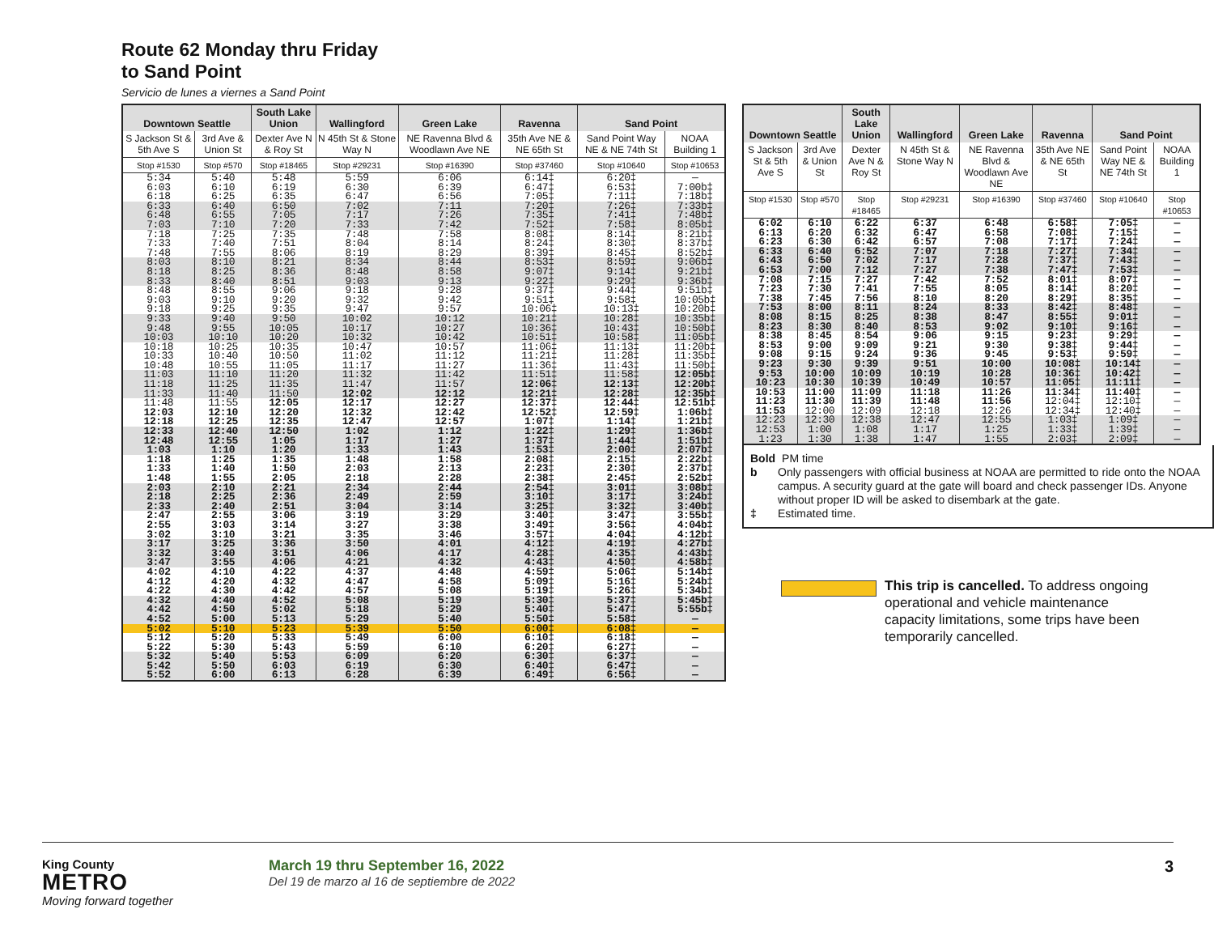Route 62 Monday thru Friday
to Sand Point
Servicio de lunes a viernes a Sand Point
| Downtown Seattle | | South Lake Union | Wallingford | Green Lake | Ravenna | Sand Point | |
| --- | --- | --- | --- | --- | --- | --- | --- |
| S Jackson St & 5th Ave S | 3rd Ave & Union St | Dexter Ave N & Roy St | N 45th St & Stone Way N | NE Ravenna Blvd & Woodlawn Ave NE | 35th Ave NE & NE 65th St | Sand Point Way NE & NE 74th St | NOAA Building 1 |
| Stop #1530 | Stop #570 | Stop #18465 | Stop #29231 | Stop #16390 | Stop #37460 | Stop #10640 | Stop #10653 |
| 5:34 | 5:40 | 5:48 | 5:59 | 6:06 | 6:14‡ | 6:20‡ | — |
| 6:03 | 6:10 | 6:19 | 6:30 | 6:39 | 6:47‡ | 6:53‡ | 7:00b‡ |
| 6:18 | 6:25 | 6:35 | 6:47 | 6:56 | 7:05‡ | 7:11‡ | 7:18b‡ |
| 6:33 | 6:40 | 6:50 | 7:02 | 7:11 | 7:20‡ | 7:26‡ | 7:33b‡ |
| 6:48 | 6:55 | 7:05 | 7:17 | 7:26 | 7:35‡ | 7:41‡ | 7:48b‡ |
| 7:03 | 7:10 | 7:20 | 7:33 | 7:42 | 7:52‡ | 7:58‡ | 8:05b‡ |
| 7:18 | 7:25 | 7:35 | 7:48 | 7:58 | 8:08‡ | 8:14‡ | 8:21b‡ |
| 7:33 | 7:40 | 7:51 | 8:04 | 8:14 | 8:24‡ | 8:30‡ | 8:37b‡ |
| 7:48 | 7:55 | 8:06 | 8:19 | 8:29 | 8:39‡ | 8:45‡ | 8:52b‡ |
| 8:03 | 8:10 | 8:21 | 8:34 | 8:44 | 8:53‡ | 8:59‡ | 9:06b‡ |
| 8:18 | 8:25 | 8:36 | 8:48 | 8:58 | 9:07‡ | 9:14‡ | 9:21b‡ |
| 8:33 | 8:40 | 8:51 | 9:03 | 9:13 | 9:22‡ | 9:29‡ | 9:36b‡ |
| 8:48 | 8:55 | 9:06 | 9:18 | 9:28 | 9:37‡ | 9:44‡ | 9:51b‡ |
| 9:03 | 9:10 | 9:20 | 9:32 | 9:42 | 9:51‡ | 9:58‡ | 10:05b‡ |
| 9:18 | 9:25 | 9:35 | 9:47 | 9:57 | 10:06‡ | 10:13‡ | 10:20b‡ |
| 9:33 | 9:40 | 9:50 | 10:02 | 10:12 | 10:21‡ | 10:28‡ | 10:35b‡ |
| 9:48 | 9:55 | 10:05 | 10:17 | 10:27 | 10:36‡ | 10:43‡ | 10:50b‡ |
| 10:03 | 10:10 | 10:20 | 10:32 | 10:42 | 10:51‡ | 10:58‡ | 11:05b‡ |
| 10:18 | 10:25 | 10:35 | 10:47 | 10:57 | 11:06‡ | 11:13‡ | 11:20b‡ |
| 10:33 | 10:40 | 10:50 | 11:02 | 11:12 | 11:21‡ | 11:28‡ | 11:35b‡ |
| 10:48 | 10:55 | 11:05 | 11:17 | 11:27 | 11:36‡ | 11:43‡ | 11:50b‡ |
| 11:03 | 11:10 | 11:20 | 11:32 | 11:42 | 11:51‡ | 11:58‡ | 12:05b‡ |
| 11:18 | 11:25 | 11:35 | 11:47 | 11:57 | 12:06‡ | 12:13‡ | 12:20b‡ |
| 11:33 | 11:40 | 11:50 | 12:02 | 12:12 | 12:21‡ | 12:28‡ | 12:35b‡ |
| 11:48 | 11:55 | 12:05 | 12:17 | 12:27 | 12:37‡ | 12:44‡ | 12:51b‡ |
| 12:03 | 12:10 | 12:20 | 12:32 | 12:42 | 12:52‡ | 12:59‡ | 1:06b‡ |
| 12:18 | 12:25 | 12:35 | 12:47 | 12:57 | 1:07‡ | 1:14‡ | 1:21b‡ |
| 12:33 | 12:40 | 12:50 | 1:02 | 1:12 | 1:22‡ | 1:29‡ | 1:36b‡ |
| 12:48 | 12:55 | 1:05 | 1:17 | 1:27 | 1:37‡ | 1:44‡ | 1:51b‡ |
| 1:03 | 1:10 | 1:20 | 1:33 | 1:43 | 1:53‡ | 2:00‡ | 2:07b‡ |
| 1:18 | 1:25 | 1:35 | 1:48 | 1:58 | 2:08‡ | 2:15‡ | 2:22b‡ |
| 1:33 | 1:40 | 1:50 | 2:03 | 2:13 | 2:23‡ | 2:30‡ | 2:37b‡ |
| 1:48 | 1:55 | 2:05 | 2:18 | 2:28 | 2:38‡ | 2:45‡ | 2:52b‡ |
| 2:03 | 2:10 | 2:21 | 2:34 | 2:44 | 2:54‡ | 3:01‡ | 3:08b‡ |
| 2:18 | 2:25 | 2:36 | 2:49 | 2:59 | 3:10‡ | 3:17‡ | 3:24b‡ |
| 2:33 | 2:40 | 2:51 | 3:04 | 3:14 | 3:25‡ | 3:32‡ | 3:40b‡ |
| 2:47 | 2:55 | 3:06 | 3:19 | 3:29 | 3:40‡ | 3:47‡ | 3:55b‡ |
| 2:55 | 3:03 | 3:14 | 3:27 | 3:38 | 3:49‡ | 3:56‡ | 4:04b‡ |
| 3:02 | 3:10 | 3:21 | 3:35 | 3:46 | 3:57‡ | 4:04‡ | 4:12b‡ |
| 3:17 | 3:25 | 3:36 | 3:50 | 4:01 | 4:12‡ | 4:19‡ | 4:27b‡ |
| 3:32 | 3:40 | 3:51 | 4:06 | 4:17 | 4:28‡ | 4:35‡ | 4:43b‡ |
| 3:47 | 3:55 | 4:06 | 4:21 | 4:32 | 4:43‡ | 4:50‡ | 4:58b‡ |
| 4:02 | 4:10 | 4:22 | 4:37 | 4:48 | 4:59‡ | 5:06‡ | 5:14b‡ |
| 4:12 | 4:20 | 4:32 | 4:47 | 4:58 | 5:09‡ | 5:16‡ | 5:24b‡ |
| 4:22 | 4:30 | 4:42 | 4:57 | 5:08 | 5:19‡ | 5:26‡ | 5:34b‡ |
| 4:32 | 4:40 | 4:52 | 5:08 | 5:19 | 5:30‡ | 5:37‡ | 5:45b‡ |
| 4:42 | 4:50 | 5:02 | 5:18 | 5:29 | 5:40‡ | 5:47‡ | 5:55b‡ |
| 4:52 | 5:00 | 5:13 | 5:29 | 5:40 | 5:50‡ | 5:58‡ | — |
| 5:02 | 5:10 | 5:23 | 5:39 | 5:50 | 6:00‡ | 6:08‡ | — |
| 5:12 | 5:20 | 5:33 | 5:49 | 6:00 | 6:10‡ | 6:18‡ | — |
| 5:22 | 5:30 | 5:43 | 5:59 | 6:10 | 6:20‡ | 6:27‡ | — |
| 5:32 | 5:40 | 5:53 | 6:09 | 6:20 | 6:30‡ | 6:37‡ | — |
| 5:42 | 5:50 | 6:03 | 6:19 | 6:30 | 6:40‡ | 6:47‡ | — |
| 5:52 | 6:00 | 6:13 | 6:28 | 6:39 | 6:49‡ | 6:56‡ | — |
| Downtown Seattle | | South Lake Union | Wallingford | Green Lake | Ravenna | Sand Point | |
| --- | --- | --- | --- | --- | --- | --- | --- |
| S Jackson St & 5th Ave S | 3rd Ave & Union St | Dexter Ave N & Roy St | N 45th St & Stone Way N | NE Ravenna Blvd & Woodlawn Ave NE | 35th Ave NE & NE 65th St | Sand Point Way NE & NE 74th St | NOAA Building 1 |
| Stop #1530 | Stop #570 | Stop #18465 | Stop #29231 | Stop #16390 | Stop #37460 | Stop #10640 | Stop #10653 |
| 6:02 | 6:10 | 6:22 | 6:37 | 6:48 | 6:58‡ | 7:05‡ | — |
| 6:13 | 6:20 | 6:32 | 6:47 | 6:58 | 7:08‡ | 7:15‡ | — |
| 6:23 | 6:30 | 6:42 | 6:57 | 7:08 | 7:17‡ | 7:24‡ | — |
| 6:33 | 6:40 | 6:52 | 7:07 | 7:18 | 7:27‡ | 7:34‡ | — |
| 6:43 | 6:50 | 7:02 | 7:17 | 7:28 | 7:37‡ | 7:43‡ | — |
| 6:53 | 7:00 | 7:12 | 7:27 | 7:38 | 7:47‡ | 7:53‡ | — |
| 7:08 | 7:15 | 7:27 | 7:42 | 7:52 | 8:01‡ | 8:07‡ | — |
| 7:23 | 7:30 | 7:41 | 7:55 | 8:05 | 8:14‡ | 8:20‡ | — |
| 7:38 | 7:45 | 7:56 | 8:10 | 8:20 | 8:29‡ | 8:35‡ | — |
| 7:53 | 8:00 | 8:11 | 8:24 | 8:33 | 8:42‡ | 8:48‡ | — |
| 8:08 | 8:15 | 8:25 | 8:38 | 8:47 | 8:55‡ | 9:01‡ | — |
| 8:23 | 8:30 | 8:40 | 8:53 | 9:02 | 9:10‡ | 9:16‡ | — |
| 8:38 | 8:45 | 8:54 | 9:06 | 9:15 | 9:23‡ | 9:29‡ | — |
| 8:53 | 9:00 | 9:09 | 9:21 | 9:30 | 9:38‡ | 9:44‡ | — |
| 9:08 | 9:15 | 9:24 | 9:36 | 9:45 | 9:53‡ | 9:59‡ | — |
| 9:23 | 9:30 | 9:39 | 9:51 | 10:00 | 10:08‡ | 10:14‡ | — |
| 9:53 | 10:00 | 10:09 | 10:19 | 10:28 | 10:36‡ | 10:42‡ | — |
| 10:23 | 10:30 | 10:39 | 10:49 | 10:57 | 11:05‡ | 11:11‡ | — |
| 10:53 | 11:00 | 11:09 | 11:18 | 11:26 | 11:34‡ | 11:40‡ | — |
| 11:23 | 11:30 | 11:39 | 11:48 | 11:56 | 12:04‡ | 12:10‡ | — |
| 11:53 | 12:00 | 12:09 | 12:18 | 12:26 | 12:34‡ | 12:40‡ | — |
| 12:23 | 12:30 | 12:38 | 12:47 | 12:55 | 1:03‡ | 1:09‡ | — |
| 12:53 | 1:00 | 1:08 | 1:17 | 1:25 | 1:33‡ | 1:39‡ | — |
| 1:23 | 1:30 | 1:38 | 1:47 | 1:55 | 2:03‡ | 2:09‡ | — |
Bold PM time
b Only passengers with official business at NOAA are permitted to ride onto the NOAA campus. A security guard at the gate will board and check passenger IDs. Anyone without proper ID will be asked to disembark at the gate.
‡ Estimated time.
This trip is cancelled. To address ongoing operational and vehicle maintenance capacity limitations, some trips have been temporarily cancelled.
King County
METRO
Moving forward together
March 19 thru September 16, 2022
Del 19 de marzo al 16 de septiembre de 2022
3